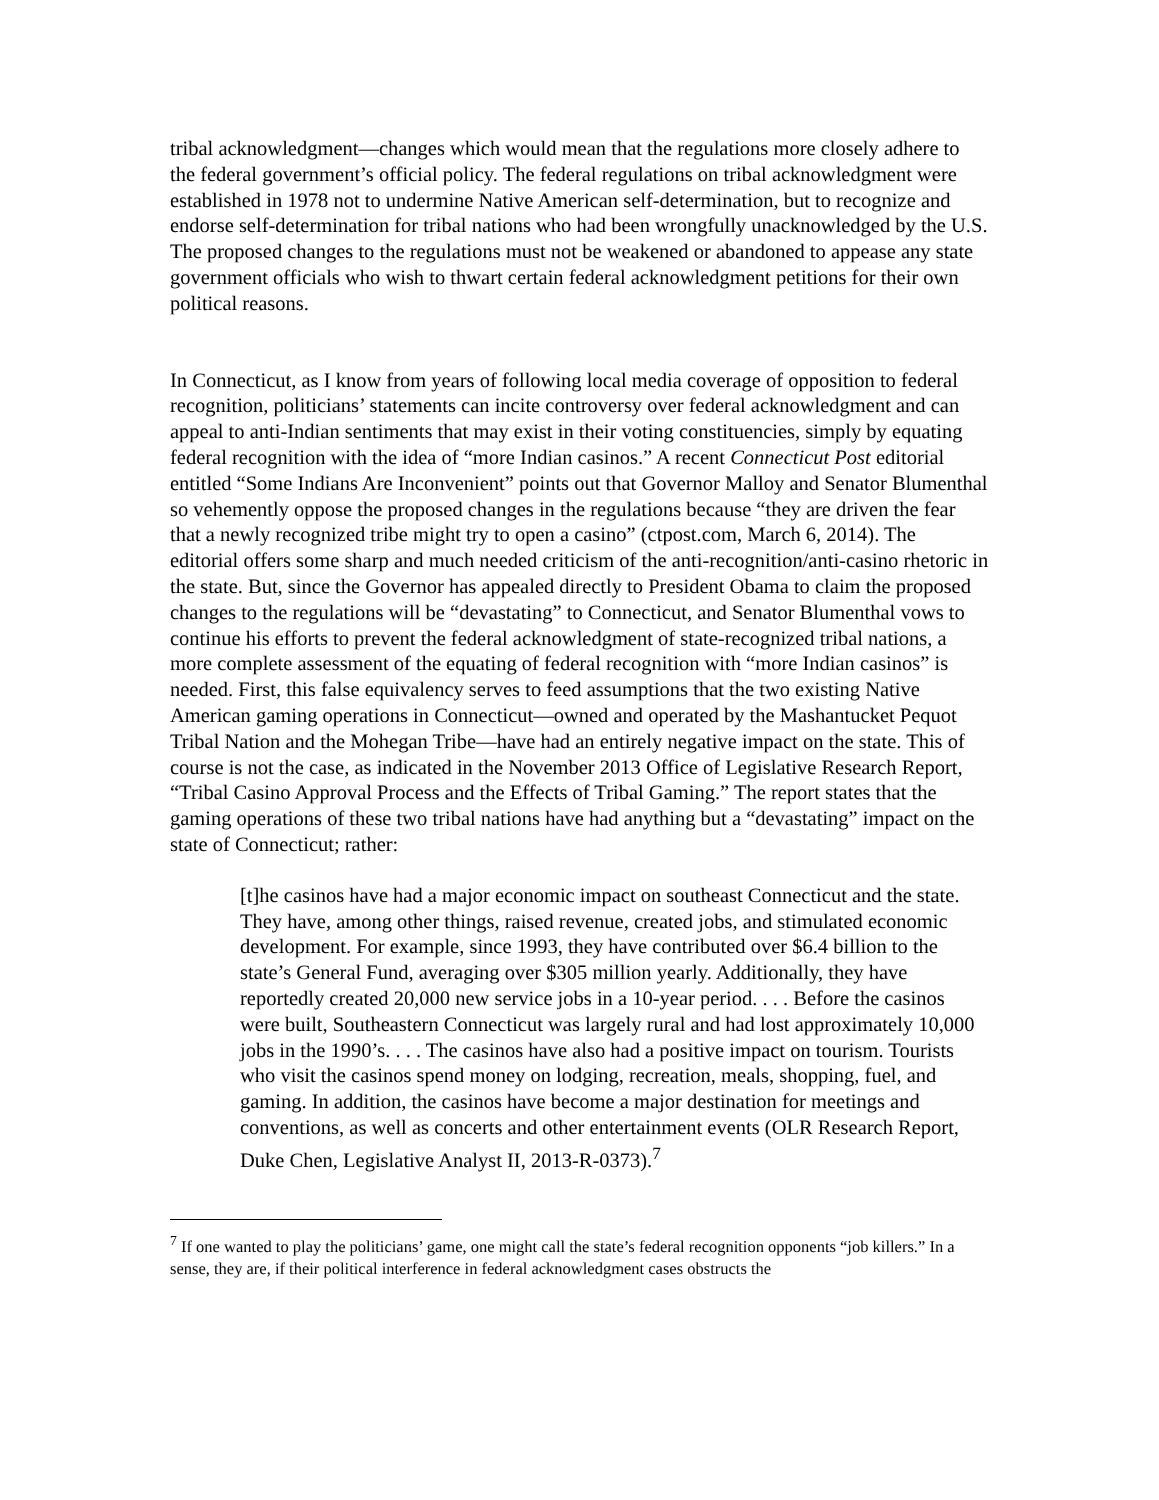tribal acknowledgment—changes which would mean that the regulations more closely adhere to the federal government’s official policy. The federal regulations on tribal acknowledgment were established in 1978 not to undermine Native American self-determination, but to recognize and endorse self-determination for tribal nations who had been wrongfully unacknowledged by the U.S. The proposed changes to the regulations must not be weakened or abandoned to appease any state government officials who wish to thwart certain federal acknowledgment petitions for their own political reasons.
In Connecticut, as I know from years of following local media coverage of opposition to federal recognition, politicians’ statements can incite controversy over federal acknowledgment and can appeal to anti-Indian sentiments that may exist in their voting constituencies, simply by equating federal recognition with the idea of “more Indian casinos.” A recent Connecticut Post editorial entitled “Some Indians Are Inconvenient” points out that Governor Malloy and Senator Blumenthal so vehemently oppose the proposed changes in the regulations because “they are driven the fear that a newly recognized tribe might try to open a casino” (ctpost.com, March 6, 2014). The editorial offers some sharp and much needed criticism of the anti-recognition/anti-casino rhetoric in the state. But, since the Governor has appealed directly to President Obama to claim the proposed changes to the regulations will be “devastating” to Connecticut, and Senator Blumenthal vows to continue his efforts to prevent the federal acknowledgment of state-recognized tribal nations, a more complete assessment of the equating of federal recognition with “more Indian casinos” is needed. First, this false equivalency serves to feed assumptions that the two existing Native American gaming operations in Connecticut—owned and operated by the Mashantucket Pequot Tribal Nation and the Mohegan Tribe—have had an entirely negative impact on the state. This of course is not the case, as indicated in the November 2013 Office of Legislative Research Report, “Tribal Casino Approval Process and the Effects of Tribal Gaming.” The report states that the gaming operations of these two tribal nations have had anything but a “devastating” impact on the state of Connecticut; rather:
[t]he casinos have had a major economic impact on southeast Connecticut and the state. They have, among other things, raised revenue, created jobs, and stimulated economic development. For example, since 1993, they have contributed over $6.4 billion to the state’s General Fund, averaging over $305 million yearly. Additionally, they have reportedly created 20,000 new service jobs in a 10-year period. . . . Before the casinos were built, Southeastern Connecticut was largely rural and had lost approximately 10,000 jobs in the 1990’s. . . . The casinos have also had a positive impact on tourism. Tourists who visit the casinos spend money on lodging, recreation, meals, shopping, fuel, and gaming. In addition, the casinos have become a major destination for meetings and conventions, as well as concerts and other entertainment events (OLR Research Report, Duke Chen, Legislative Analyst II, 2013-R-0373).<sup>7</sup>
<sup>7</sup> If one wanted to play the politicians’ game, one might call the state’s federal recognition opponents “job killers.” In a sense, they are, if their political interference in federal acknowledgment cases obstructs the